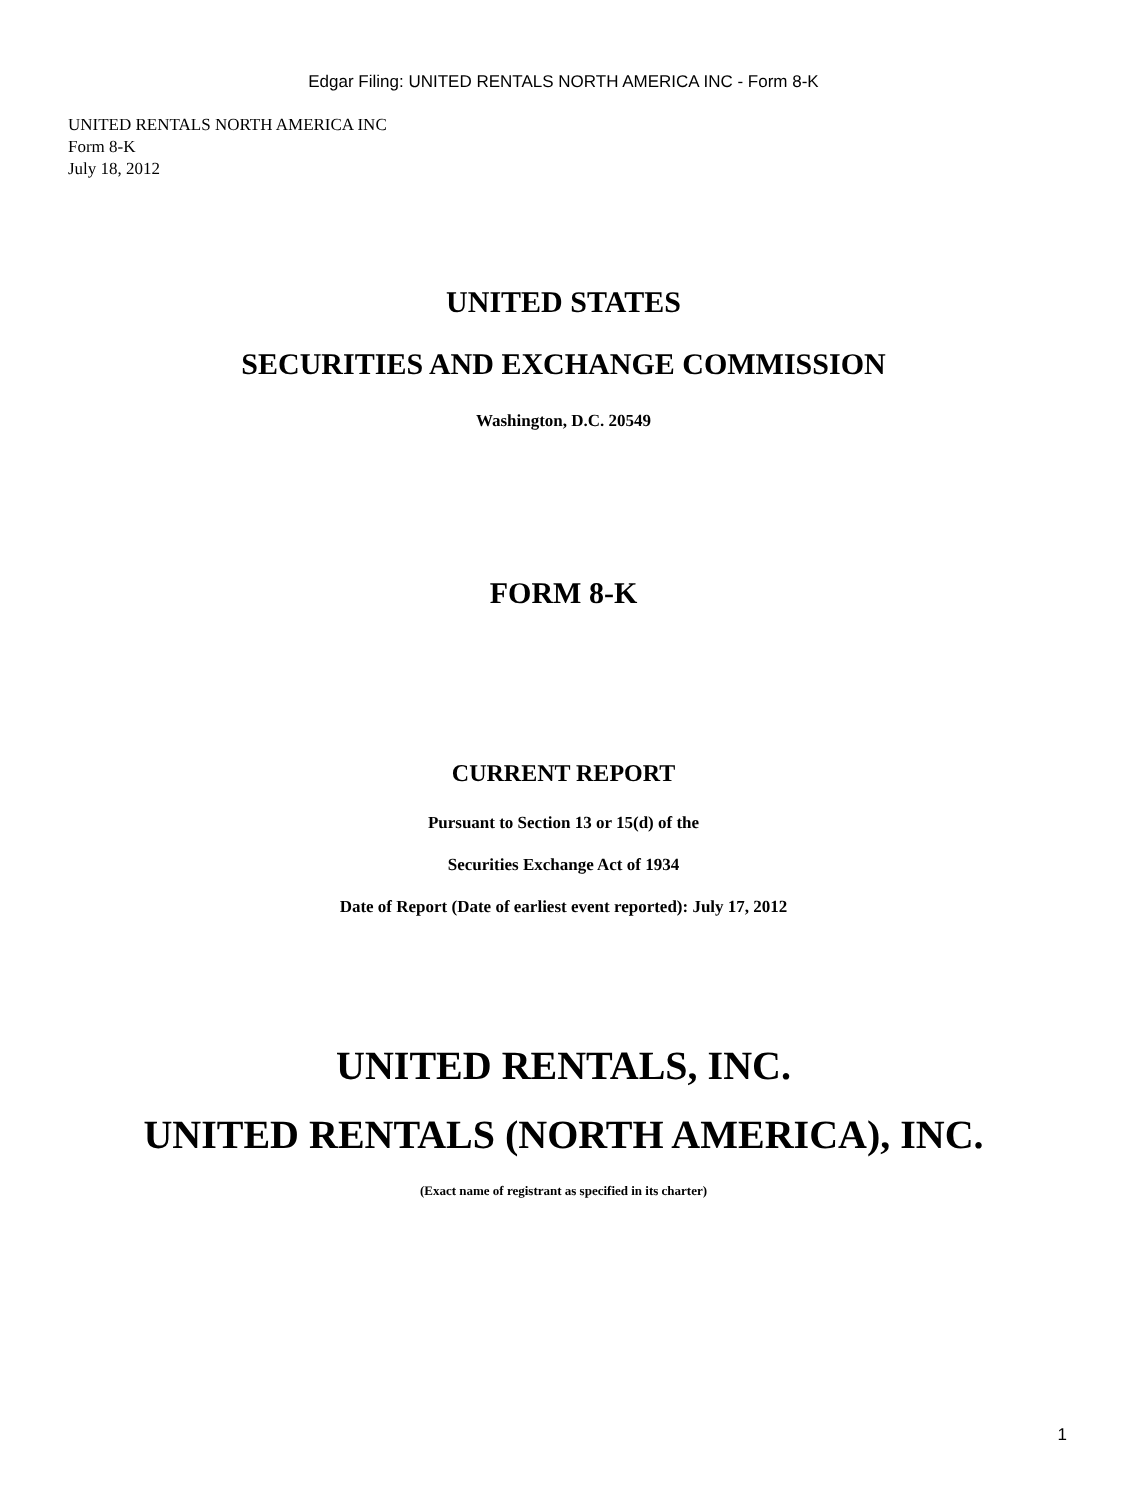Edgar Filing: UNITED RENTALS NORTH AMERICA INC - Form 8-K
UNITED RENTALS NORTH AMERICA INC
Form 8-K
July 18, 2012
UNITED STATES
SECURITIES AND EXCHANGE COMMISSION
Washington, D.C. 20549
FORM 8-K
CURRENT REPORT
Pursuant to Section 13 or 15(d) of the
Securities Exchange Act of 1934
Date of Report (Date of earliest event reported): July 17, 2012
UNITED RENTALS, INC.
UNITED RENTALS (NORTH AMERICA), INC.
(Exact name of registrant as specified in its charter)
1